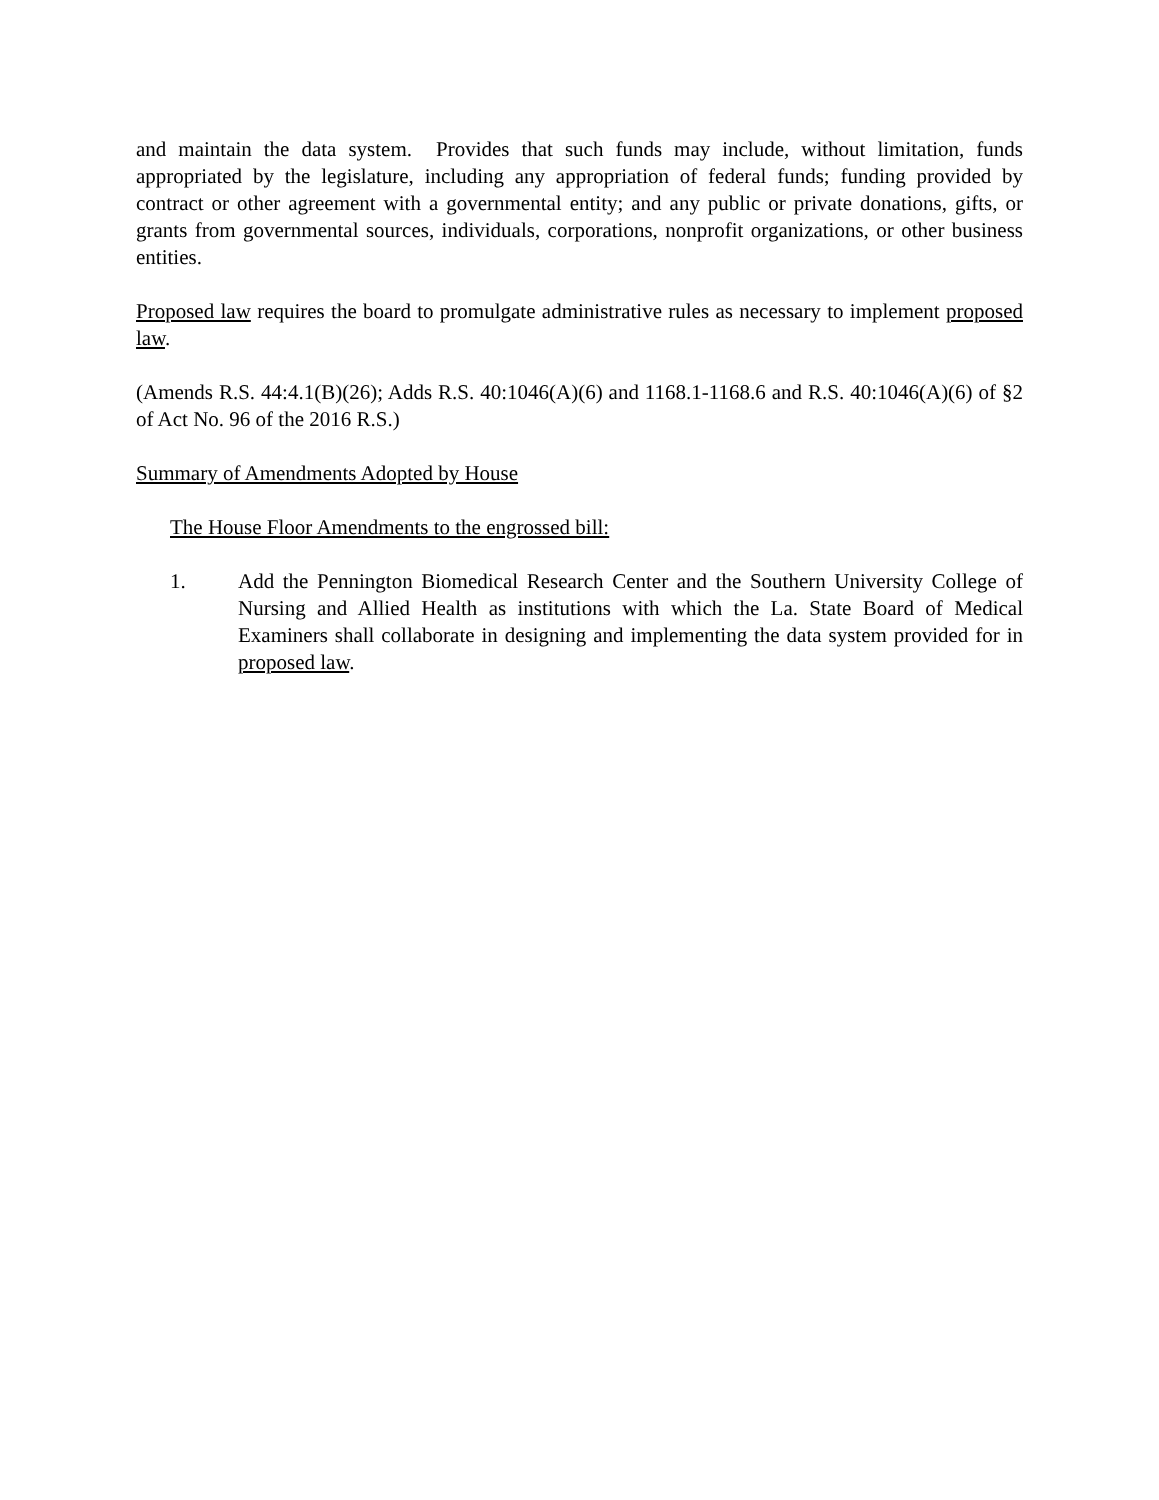and maintain the data system. Provides that such funds may include, without limitation, funds appropriated by the legislature, including any appropriation of federal funds; funding provided by contract or other agreement with a governmental entity; and any public or private donations, gifts, or grants from governmental sources, individuals, corporations, nonprofit organizations, or other business entities.
Proposed law requires the board to promulgate administrative rules as necessary to implement proposed law.
(Amends R.S. 44:4.1(B)(26); Adds R.S. 40:1046(A)(6) and 1168.1-1168.6 and R.S. 40:1046(A)(6) of §2 of Act No. 96 of the 2016 R.S.)
Summary of Amendments Adopted by House
The House Floor Amendments to the engrossed bill:
1. Add the Pennington Biomedical Research Center and the Southern University College of Nursing and Allied Health as institutions with which the La. State Board of Medical Examiners shall collaborate in designing and implementing the data system provided for in proposed law.